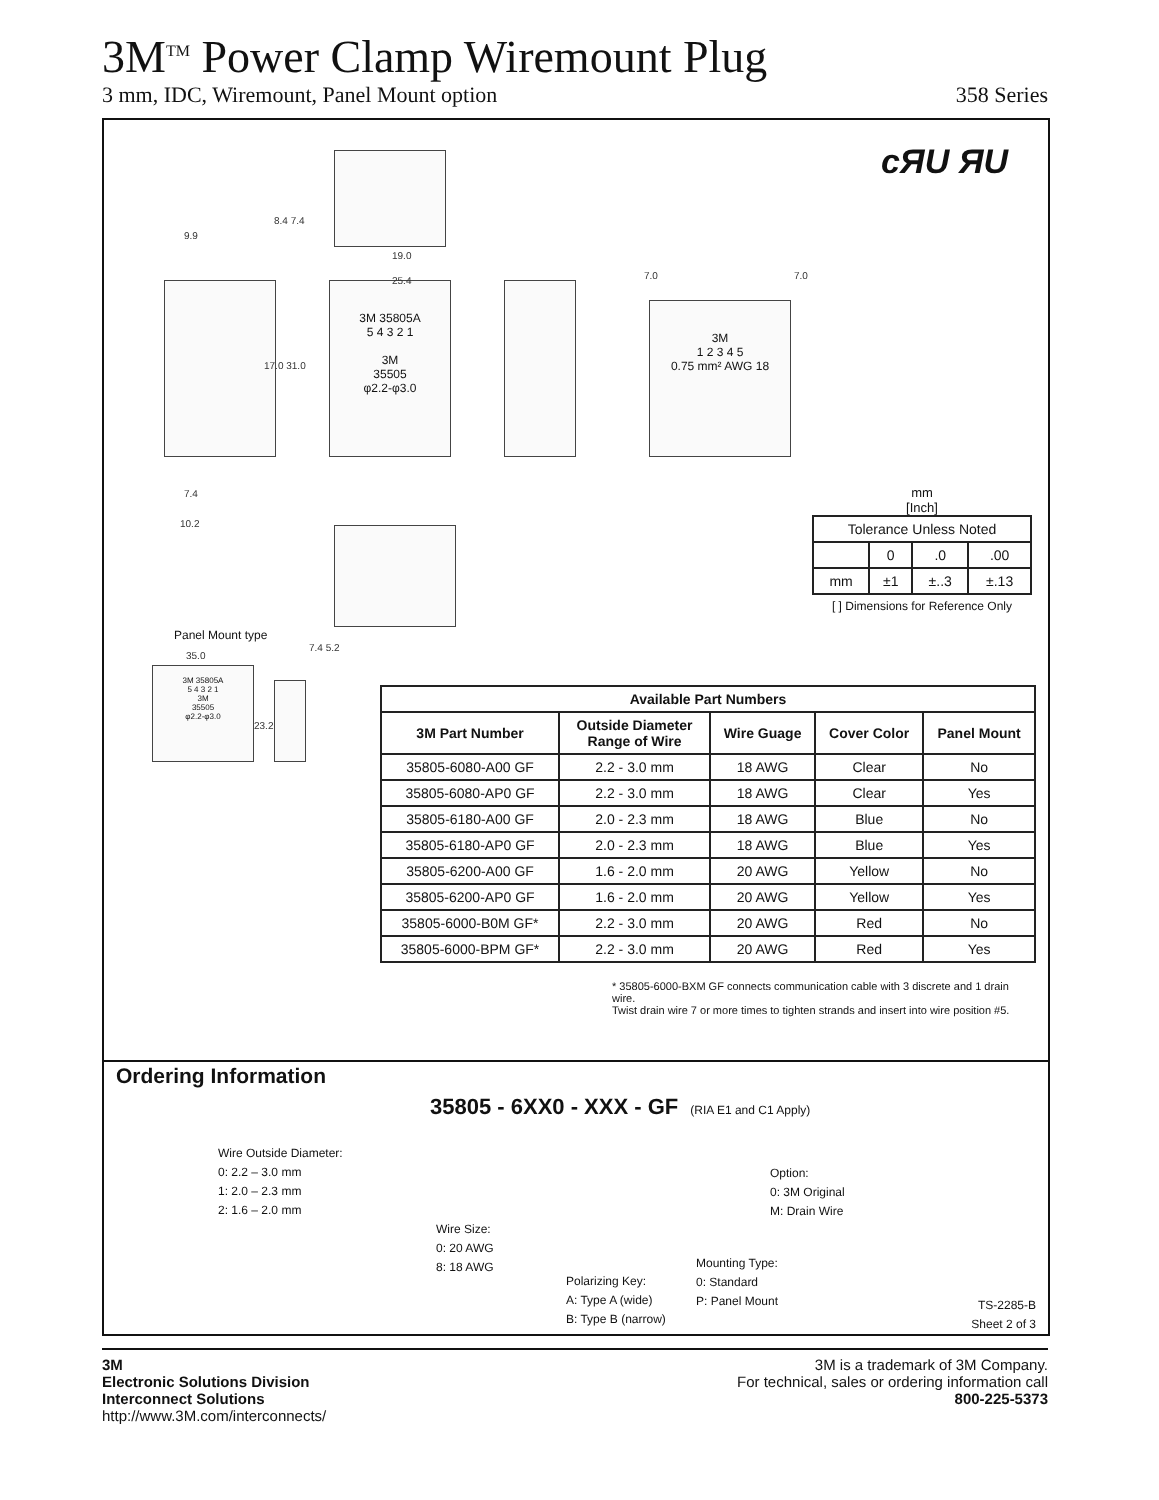3M<sup>TM</sup> Power Clamp Wiremount Plug
3 mm, IDC, Wiremount, Panel Mount option 358 Series
cЯU ЯU
3M 35805A
5 4 3 2 1
3M
35505
φ2.2-φ3.0
3M
1 2 3 4 5
0.75 mm² AWG 18
9.9
19.0
25.4
8.4 7.4
17.0 31.0
7.0 7.0
7.4
10.2
Panel Mount type
35.0
7.4 5.2
23.2
3M 35805A
5 4 3 2 1
3M
35505
φ2.2-φ3.0
mm
[Inch]
| Tolerance Unless Noted | | | |
| | 0 | .0 | .00 |
| mm | ±1 | ±..3 | ±.13 |
[ ] Dimensions for Reference Only
| Available Part Numbers | | | | |
| --- | --- | --- | --- | --- |
| 3M Part Number | Outside Diameter Range of Wire | Wire Guage | Cover Color | Panel Mount |
| 35805-6080-A00 GF | 2.2 - 3.0 mm | 18 AWG | Clear | No |
| 35805-6080-AP0 GF | 2.2 - 3.0 mm | 18 AWG | Clear | Yes |
| 35805-6180-A00 GF | 2.0 - 2.3 mm | 18 AWG | Blue | No |
| 35805-6180-AP0 GF | 2.0 - 2.3 mm | 18 AWG | Blue | Yes |
| 35805-6200-A00 GF | 1.6 - 2.0 mm | 20 AWG | Yellow | No |
| 35805-6200-AP0 GF | 1.6 - 2.0 mm | 20 AWG | Yellow | Yes |
| 35805-6000-B0M GF* | 2.2 - 3.0 mm | 20 AWG | Red | No |
| 35805-6000-BPM GF* | 2.2 - 3.0 mm | 20 AWG | Red | Yes |
* 35805-6000-BXM GF connects communication cable with 3 discrete and 1 drain wire.
Twist drain wire 7 or more times to tighten strands and insert into wire position #5.
Ordering Information
35805 - 6XX0 - XXX - GF (RIA E1 and C1 Apply)
Wire Outside Diameter:
0: 2.2 – 3.0 mm
1: 2.0 – 2.3 mm
2: 1.6 – 2.0 mm
Wire Size:
0: 20 AWG
8: 18 AWG
Polarizing Key:
A: Type A (wide)
B: Type B (narrow)
Mounting Type:
0: Standard
P: Panel Mount
Option:
0: 3M Original
M: Drain Wire
TS-2285-B
Sheet 2 of 3
3M
Electronic Solutions Division
Interconnect Solutions
http://www.3M.com/interconnects/
3M is a trademark of 3M Company.
For technical, sales or ordering information call
800-225-5373